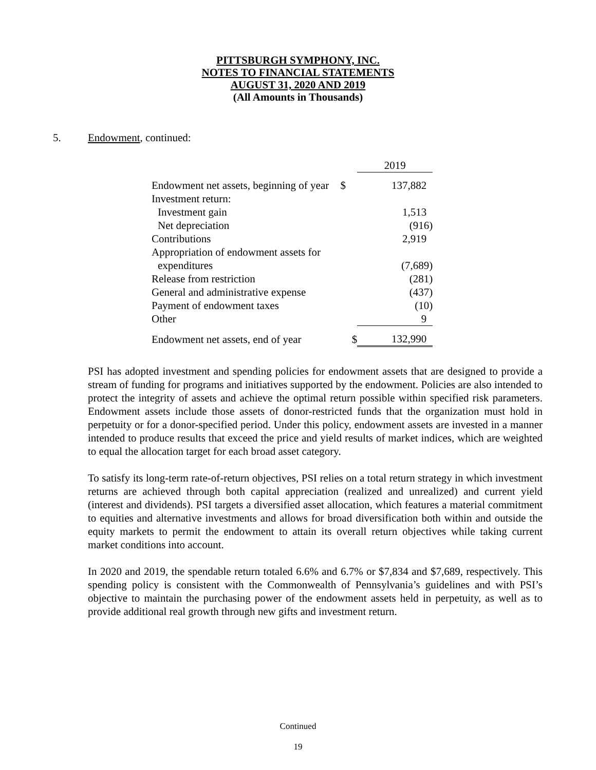PITTSBURGH SYMPHONY, INC.
NOTES TO FINANCIAL STATEMENTS
AUGUST 31, 2020 AND 2019
(All Amounts in Thousands)
5. Endowment, continued:
| | | 2019 |
| Endowment net assets, beginning of year | $ | 137,882 |
| Investment return: | | |
| Investment gain | | 1,513 |
| Net depreciation | | (916) |
| Contributions | | 2,919 |
| Appropriation of endowment assets for | | |
| expenditures | | (7,689) |
| Release from restriction | | (281) |
| General and administrative expense | | (437) |
| Payment of endowment taxes | | (10) |
| Other | | 9 |
| Endowment net assets, end of year | $ | 132,990 |
PSI has adopted investment and spending policies for endowment assets that are designed to provide a stream of funding for programs and initiatives supported by the endowment. Policies are also intended to protect the integrity of assets and achieve the optimal return possible within specified risk parameters. Endowment assets include those assets of donor-restricted funds that the organization must hold in perpetuity or for a donor-specified period. Under this policy, endowment assets are invested in a manner intended to produce results that exceed the price and yield results of market indices, which are weighted to equal the allocation target for each broad asset category.
To satisfy its long-term rate-of-return objectives, PSI relies on a total return strategy in which investment returns are achieved through both capital appreciation (realized and unrealized) and current yield (interest and dividends). PSI targets a diversified asset allocation, which features a material commitment to equities and alternative investments and allows for broad diversification both within and outside the equity markets to permit the endowment to attain its overall return objectives while taking current market conditions into account.
In 2020 and 2019, the spendable return totaled 6.6% and 6.7% or $7,834 and $7,689, respectively. This spending policy is consistent with the Commonwealth of Pennsylvania’s guidelines and with PSI’s objective to maintain the purchasing power of the endowment assets held in perpetuity, as well as to provide additional real growth through new gifts and investment return.
Continued
19